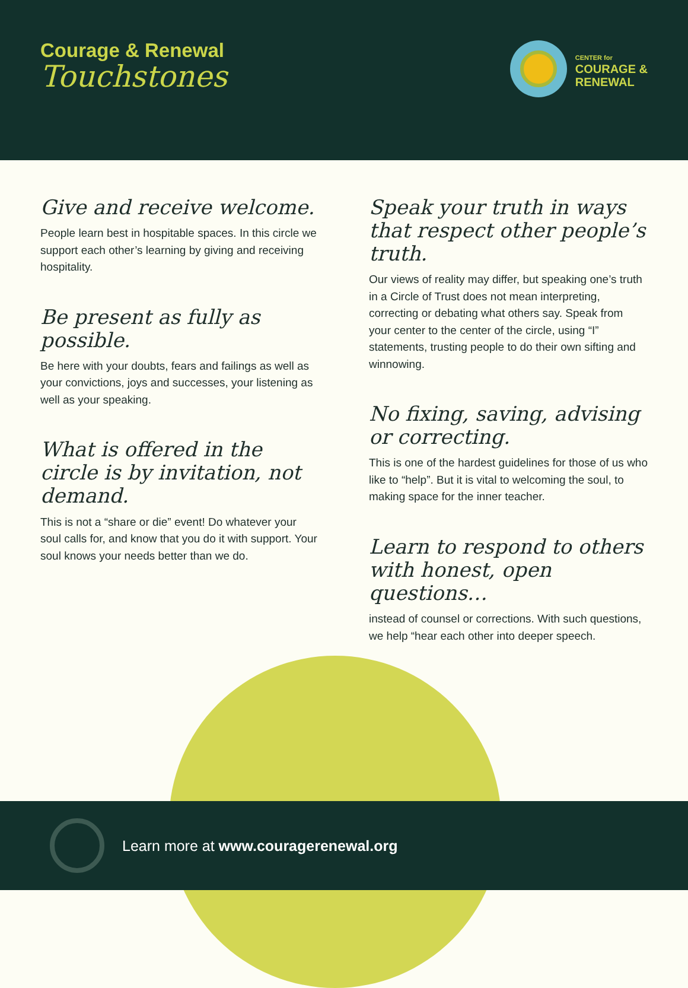Courage & Renewal
Touchstones
CENTER for
COURAGE &
RENEWAL
Give and receive welcome.
People learn best in hospitable spaces. In this circle we support each other’s learning by giving and receiving hospitality.
Be present as fully as possible.
Be here with your doubts, fears and failings as well as your convictions, joys and successes, your listening as well as your speaking.
What is offered in the circle is by invitation, not demand.
This is not a “share or die” event! Do whatever your soul calls for, and know that you do it with support. Your soul knows your needs better than we do.
Speak your truth in ways that respect other people’s truth.
Our views of reality may differ, but speaking one’s truth in a Circle of Trust does not mean interpreting, correcting or debating what others say. Speak from your center to the center of the circle, using “I” statements, trusting people to do their own sifting and winnowing.
No fixing, saving, advising or correcting.
This is one of the hardest guidelines for those of us who like to “help”. But it is vital to welcoming the soul, to making space for the inner teacher.
Learn to respond to others with honest, open questions…
instead of counsel or corrections. With such questions, we help “hear each other into deeper speech.
Learn more at www.couragerenewal.org